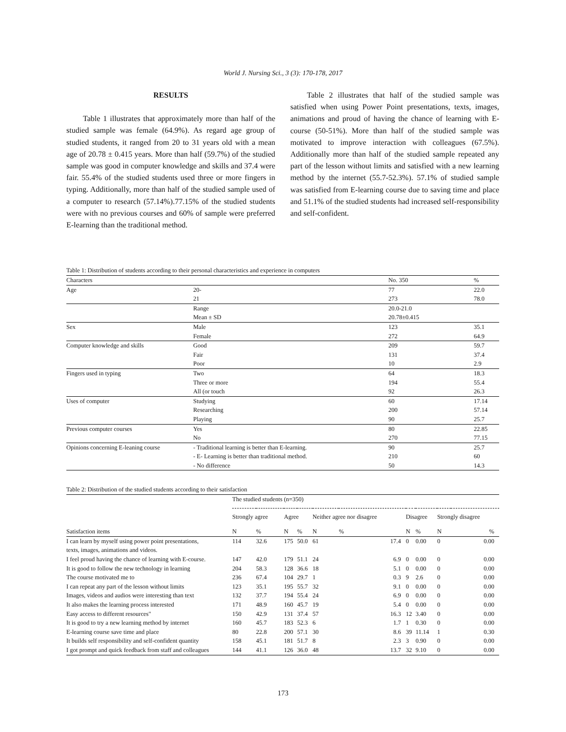World J. Nursing Sci., 3 (3): 170-178, 2017
RESULTS
Table 1 illustrates that approximately more than half of the studied sample was female (64.9%). As regard age group of studied students, it ranged from 20 to 31 years old with a mean age of 20.78 ± 0.415 years. More than half (59.7%) of the studied sample was good in computer knowledge and skills and 37.4 were fair. 55.4% of the studied students used three or more fingers in typing. Additionally, more than half of the studied sample used of a computer to research (57.14%).77.15% of the studied students were with no previous courses and 60% of sample were preferred E-learning than the traditional method.
Table 2 illustrates that half of the studied sample was satisfied when using Power Point presentations, texts, images, animations and proud of having the chance of learning with E-course (50-51%). More than half of the studied sample was motivated to improve interaction with colleagues (67.5%). Additionally more than half of the studied sample repeated any part of the lesson without limits and satisfied with a new learning method by the internet (55.7-52.3%). 57.1% of studied sample was satisfied from E-learning course due to saving time and place and 51.1% of the studied students had increased self-responsibility and self-confident.
Table 1: Distribution of students according to their personal characteristics and experience in computers
| Characters | | No. 350 | % |
| --- | --- | --- | --- |
| Age | 20- | 77 | 22.0 |
| | 21 | 273 | 78.0 |
| | Range | 20.0-21.0 | |
| | Mean ± SD | 20.78±0.415 | |
| Sex | Male | 123 | 35.1 |
| | Female | 272 | 64.9 |
| Computer knowledge and skills | Good | 209 | 59.7 |
| | Fair | 131 | 37.4 |
| | Poor | 10 | 2.9 |
| Fingers used in typing | Two | 64 | 18.3 |
| | Three or more | 194 | 55.4 |
| | All (or touch | 92 | 26.3 |
| Uses of computer | Studying | 60 | 17.14 |
| | Researching | 200 | 57.14 |
| | Playing | 90 | 25.7 |
| Previous computer courses | Yes | 80 | 22.85 |
| | No | 270 | 77.15 |
| Opinions concerning E-leaning course | - Traditional learning is better than E-learning. | 90 | 25.7 |
| | - E- Learning is better than traditional method. | 210 | 60 |
| | - No difference | 50 | 14.3 |
Table 2: Distribution of the studied students according to their satisfaction
| Satisfaction items | The studied students (n=350) | | | | | | | | | |
| --- | --- | --- | --- | --- | --- | --- | --- | --- | --- | --- |
| | Strongly agree | | Agree | | Neither agree nor disagree | | Disagree | | Strongly disagree | |
| | N | % | N | % | N | % | N | % | N | % |
| I can learn by myself using power point presentations, texts, images, animations and videos. | 114 | 32.6 | 175 | 50.0 | 61 | 17.4 | 0 | 0.00 | 0 | 0.00 |
| I feel proud having the chance of learning with E-course. | 147 | 42.0 | 179 | 51.1 | 24 | 6.9 | 0 | 0.00 | 0 | 0.00 |
| It is good to follow the new technology in learning | 204 | 58.3 | 128 | 36.6 | 18 | 5.1 | 0 | 0.00 | 0 | 0.00 |
| The course motivated me to | 236 | 67.4 | 104 | 29.7 | 1 | 0.3 | 9 | 2.6 | 0 | 0.00 |
| I can repeat any part of the lesson without limits | 123 | 35.1 | 195 | 55.7 | 32 | 9.1 | 0 | 0.00 | 0 | 0.00 |
| Images, videos and audios were interesting than text | 132 | 37.7 | 194 | 55.4 | 24 | 6.9 | 0 | 0.00 | 0 | 0.00 |
| It also makes the learning process interested | 171 | 48.9 | 160 | 45.7 | 19 | 5.4 | 0 | 0.00 | 0 | 0.00 |
| Easy access to different resources" | 150 | 42.9 | 131 | 37.4 | 57 | 16.3 | 12 | 3.40 | 0 | 0.00 |
| It is good to try a new learning method by internet | 160 | 45.7 | 183 | 52.3 | 6 | 1.7 | 1 | 0.30 | 0 | 0.00 |
| E-learning course save time and place | 80 | 22.8 | 200 | 57.1 | 30 | 8.6 | 39 | 11.14 | 1 | 0.30 |
| It builds self responsibility and self-confident quantity | 158 | 45.1 | 181 | 51.7 | 8 | 2.3 | 3 | 0.90 | 0 | 0.00 |
| I got prompt and quick feedback from staff and colleagues | 144 | 41.1 | 126 | 36.0 | 48 | 13.7 | 32 | 9.10 | 0 | 0.00 |
173